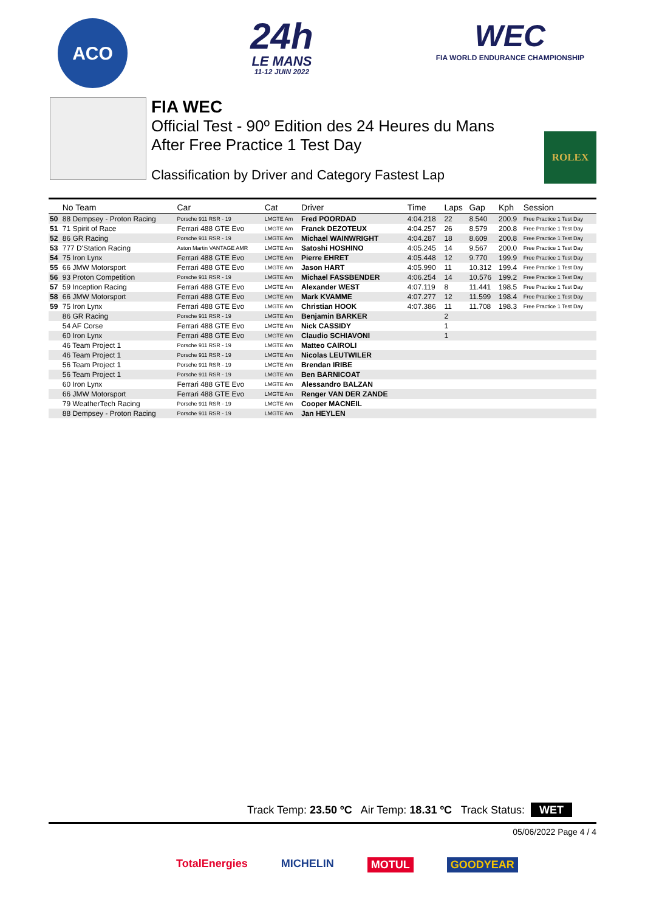ACO
24h
LE MANS
11-12 JUIN 2022
WEC
FIA WORLD ENDURANCE CHAMPIONSHIP
FIA WEC
Official Test - 90º Edition des 24 Heures du Mans
After Free Practice 1 Test Day
Classification by Driver and Category Fastest Lap
ROLEX
| | No Team | Car | Cat | Driver | Time | Laps | Gap | Kph | Session |
| --- | --- | --- | --- | --- | --- | --- | --- | --- | --- |
| 50 | 88 Dempsey - Proton Racing | Porsche 911 RSR - 19 | LMGTE Am | Fred POORDAD | 4:04.218 | 22 | 8.540 | 200.9 | Free Practice 1 Test Day |
| 51 | 71 Spirit of Race | Ferrari 488 GTE Evo | LMGTE Am | Franck DEZOTEUX | 4:04.257 | 26 | 8.579 | 200.8 | Free Practice 1 Test Day |
| 52 | 86 GR Racing | Porsche 911 RSR - 19 | LMGTE Am | Michael WAINWRIGHT | 4:04.287 | 18 | 8.609 | 200.8 | Free Practice 1 Test Day |
| 53 | 777 D'Station Racing | Aston Martin VANTAGE AMR | LMGTE Am | Satoshi HOSHINO | 4:05.245 | 14 | 9.567 | 200.0 | Free Practice 1 Test Day |
| 54 | 75 Iron Lynx | Ferrari 488 GTE Evo | LMGTE Am | Pierre EHRET | 4:05.448 | 12 | 9.770 | 199.9 | Free Practice 1 Test Day |
| 55 | 66 JMW Motorsport | Ferrari 488 GTE Evo | LMGTE Am | Jason HART | 4:05.990 | 11 | 10.312 | 199.4 | Free Practice 1 Test Day |
| 56 | 93 Proton Competition | Porsche 911 RSR - 19 | LMGTE Am | Michael FASSBENDER | 4:06.254 | 14 | 10.576 | 199.2 | Free Practice 1 Test Day |
| 57 | 59 Inception Racing | Ferrari 488 GTE Evo | LMGTE Am | Alexander WEST | 4:07.119 | 8 | 11.441 | 198.5 | Free Practice 1 Test Day |
| 58 | 66 JMW Motorsport | Ferrari 488 GTE Evo | LMGTE Am | Mark KVAMME | 4:07.277 | 12 | 11.599 | 198.4 | Free Practice 1 Test Day |
| 59 | 75 Iron Lynx | Ferrari 488 GTE Evo | LMGTE Am | Christian HOOK | 4:07.386 | 11 | 11.708 | 198.3 | Free Practice 1 Test Day |
| | 86 GR Racing | Porsche 911 RSR - 19 | LMGTE Am | Benjamin BARKER | | 2 | | | |
| | 54 AF Corse | Ferrari 488 GTE Evo | LMGTE Am | Nick CASSIDY | | 1 | | | |
| | 60 Iron Lynx | Ferrari 488 GTE Evo | LMGTE Am | Claudio SCHIAVONI | | 1 | | | |
| | 46 Team Project 1 | Porsche 911 RSR - 19 | LMGTE Am | Matteo CAIROLI | | | | | |
| | 46 Team Project 1 | Porsche 911 RSR - 19 | LMGTE Am | Nicolas LEUTWILER | | | | | |
| | 56 Team Project 1 | Porsche 911 RSR - 19 | LMGTE Am | Brendan IRIBE | | | | | |
| | 56 Team Project 1 | Porsche 911 RSR - 19 | LMGTE Am | Ben BARNICOAT | | | | | |
| | 60 Iron Lynx | Ferrari 488 GTE Evo | LMGTE Am | Alessandro BALZAN | | | | | |
| | 66 JMW Motorsport | Ferrari 488 GTE Evo | LMGTE Am | Renger VAN DER ZANDE | | | | | |
| | 79 WeatherTech Racing | Porsche 911 RSR - 19 | LMGTE Am | Cooper MACNEIL | | | | | |
| | 88 Dempsey - Proton Racing | Porsche 911 RSR - 19 | LMGTE Am | Jan HEYLEN | | | | | |
Track Temp: 23.50 ºC Air Temp: 18.31 ºC Track Status: WET
05/06/2022 Page 4 / 4
TotalEnergies MICHELIN MOTUL GOODYEAR